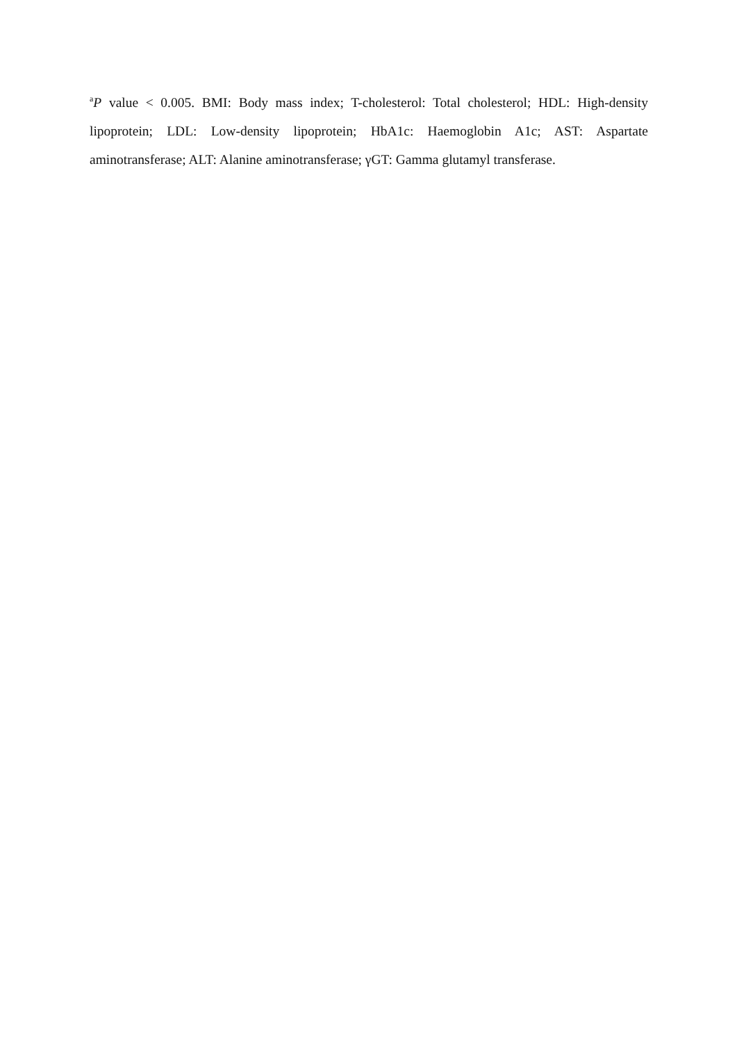<sup>a</sup> P value < 0.005. BMI: Body mass index; T-cholesterol: Total cholesterol; HDL: High-density lipoprotein; LDL: Low-density lipoprotein; HbA1c: Haemoglobin A1c; AST: Aspartate aminotransferase; ALT: Alanine aminotransferase; γGT: Gamma glutamyl transferase.